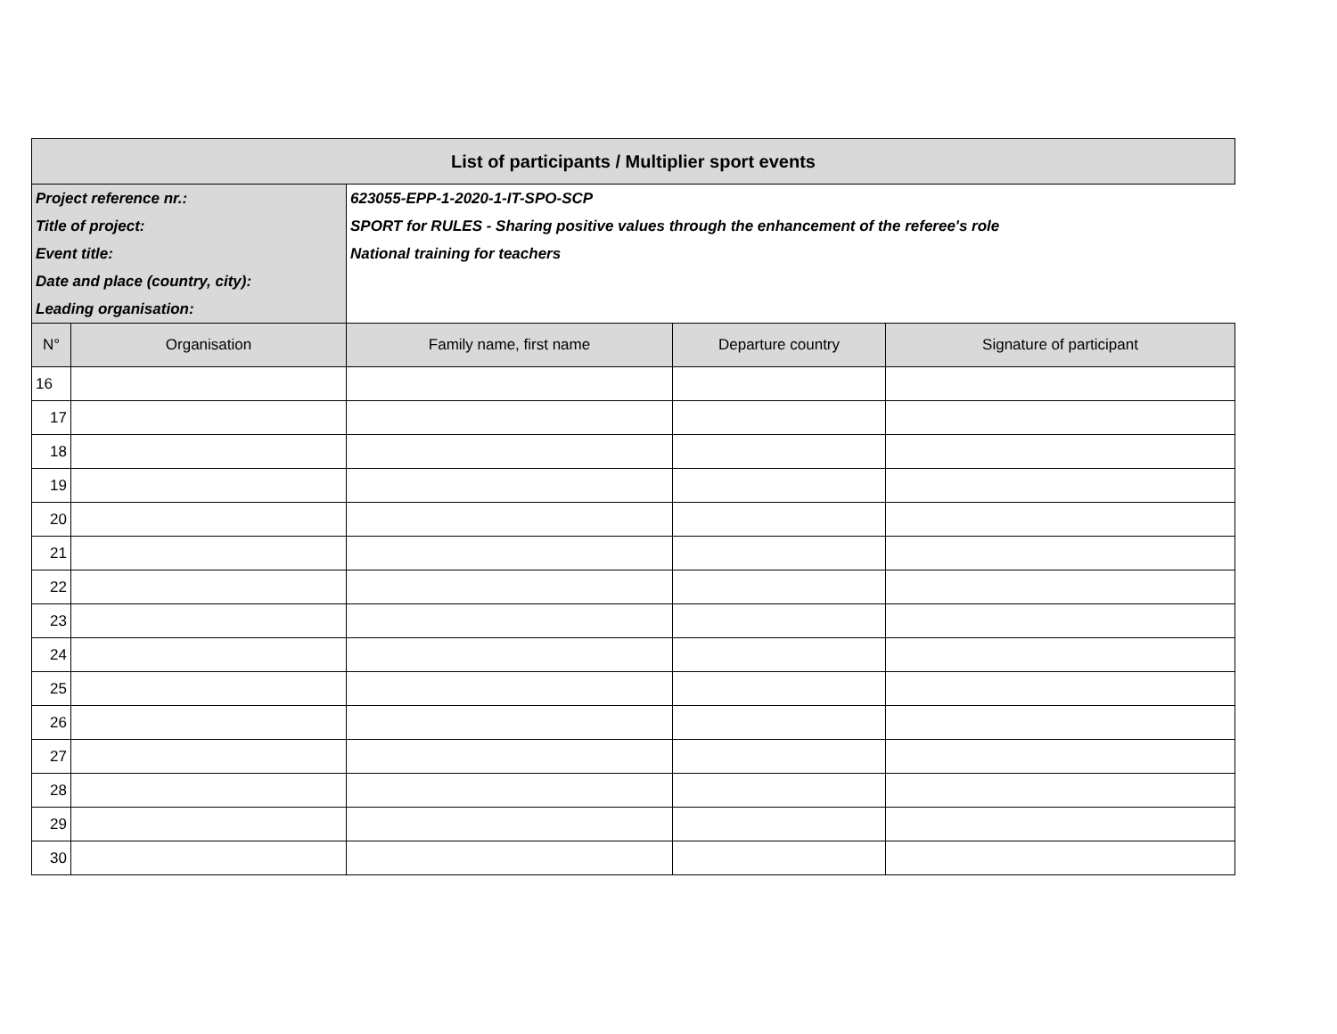| List of participants / Multiplier sport events | | | | |
| Project reference nr.: | | 623055-EPP-1-2020-1-IT-SPO-SCP | | |
| Title of project: | | SPORT for RULES - Sharing positive values through the enhancement of the referee's role | | |
| Event title: | | National training for teachers | | |
| Date and place (country, city): | | | | |
| Leading organisation: | | | | |
| N° | Organisation | Family name, first name | Departure country | Signature of participant |
| 16 | | | | |
| 17 | | | | |
| 18 | | | | |
| 19 | | | | |
| 20 | | | | |
| 21 | | | | |
| 22 | | | | |
| 23 | | | | |
| 24 | | | | |
| 25 | | | | |
| 26 | | | | |
| 27 | | | | |
| 28 | | | | |
| 29 | | | | |
| 30 | | | | |